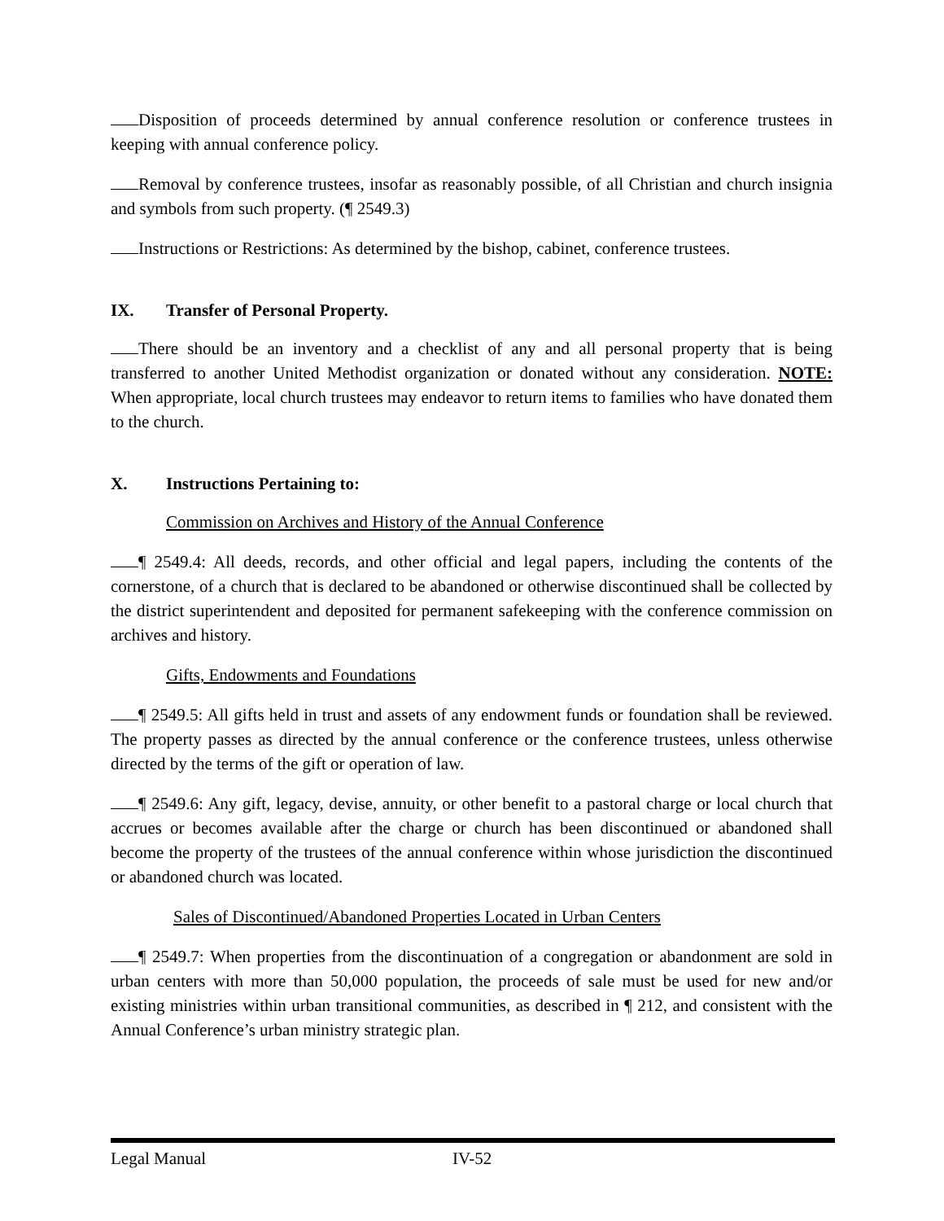Disposition of proceeds determined by annual conference resolution or conference trustees in keeping with annual conference policy.
Removal by conference trustees, insofar as reasonably possible, of all Christian and church insignia and symbols from such property. (¶ 2549.3)
Instructions or Restrictions: As determined by the bishop, cabinet, conference trustees.
IX. Transfer of Personal Property.
There should be an inventory and a checklist of any and all personal property that is being transferred to another United Methodist organization or donated without any consideration. NOTE: When appropriate, local church trustees may endeavor to return items to families who have donated them to the church.
X. Instructions Pertaining to:
Commission on Archives and History of the Annual Conference
¶ 2549.4: All deeds, records, and other official and legal papers, including the contents of the cornerstone, of a church that is declared to be abandoned or otherwise discontinued shall be collected by the district superintendent and deposited for permanent safekeeping with the conference commission on archives and history.
Gifts, Endowments and Foundations
¶ 2549.5: All gifts held in trust and assets of any endowment funds or foundation shall be reviewed. The property passes as directed by the annual conference or the conference trustees, unless otherwise directed by the terms of the gift or operation of law.
¶ 2549.6: Any gift, legacy, devise, annuity, or other benefit to a pastoral charge or local church that accrues or becomes available after the charge or church has been discontinued or abandoned shall become the property of the trustees of the annual conference within whose jurisdiction the discontinued or abandoned church was located.
Sales of Discontinued/Abandoned Properties Located in Urban Centers
¶ 2549.7: When properties from the discontinuation of a congregation or abandonment are sold in urban centers with more than 50,000 population, the proceeds of sale must be used for new and/or existing ministries within urban transitional communities, as described in ¶ 212, and consistent with the Annual Conference’s urban ministry strategic plan.
Legal Manual IV-52